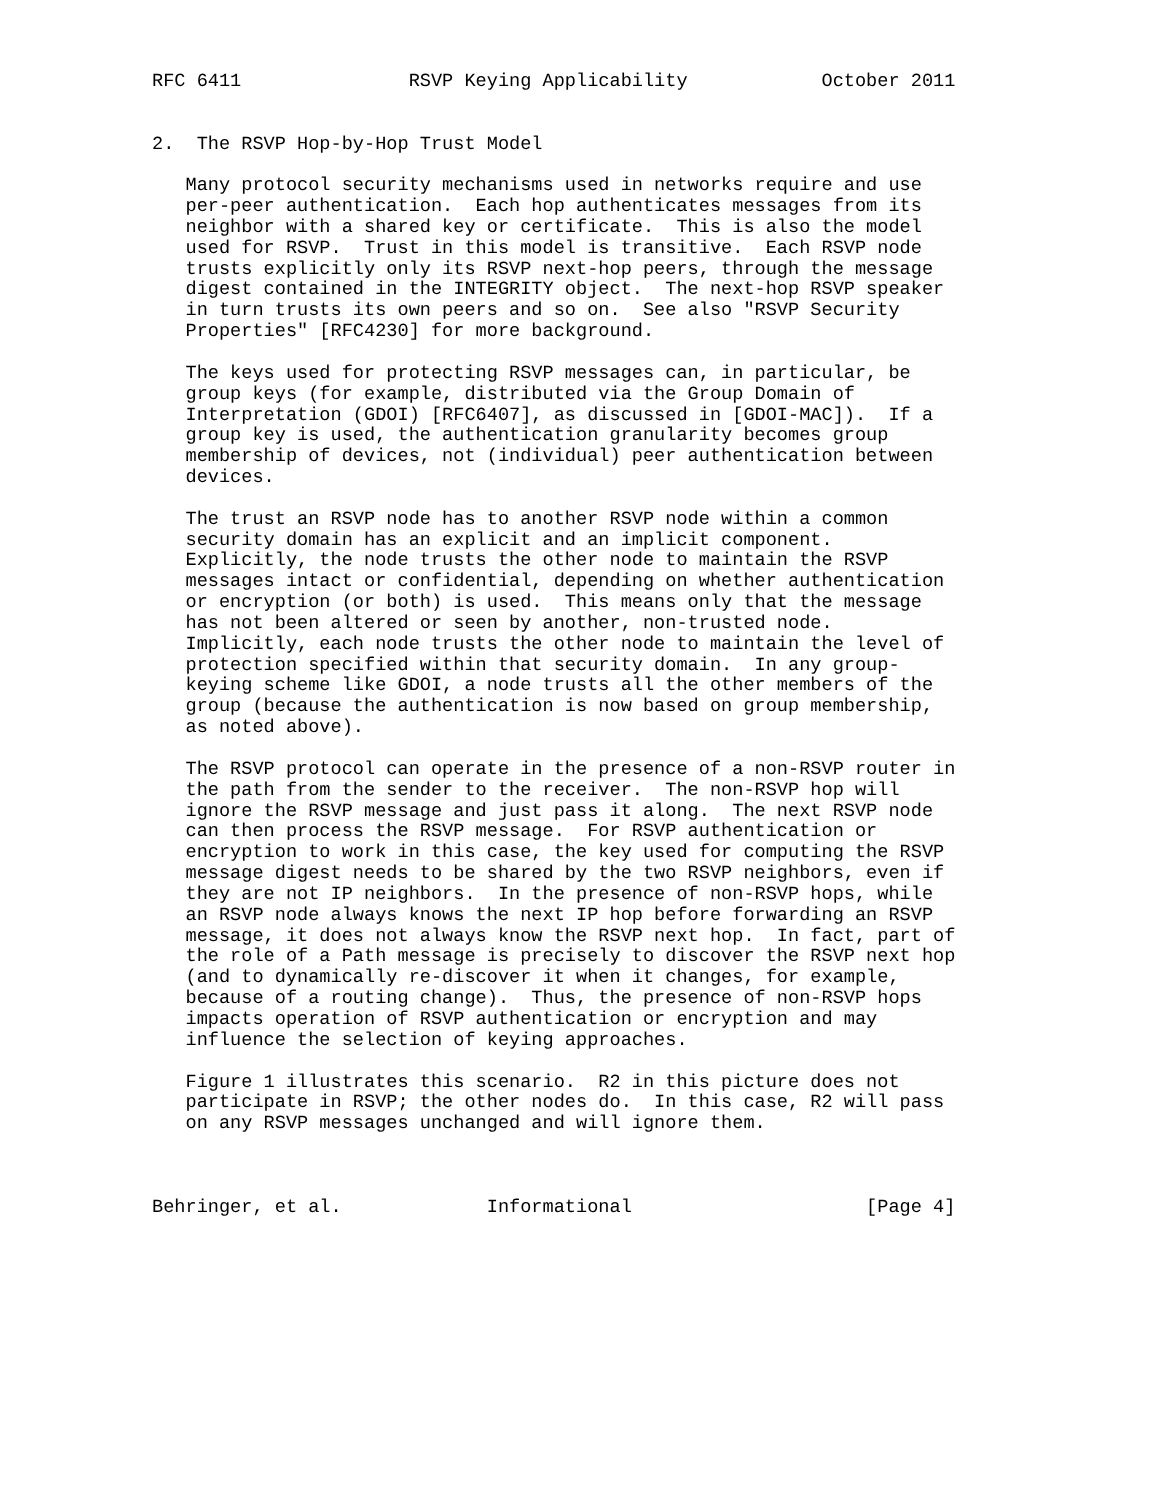RFC 6411               RSVP Keying Applicability            October 2011


2.  The RSVP Hop-by-Hop Trust Model

   Many protocol security mechanisms used in networks require and use
   per-peer authentication.  Each hop authenticates messages from its
   neighbor with a shared key or certificate.  This is also the model
   used for RSVP.  Trust in this model is transitive.  Each RSVP node
   trusts explicitly only its RSVP next-hop peers, through the message
   digest contained in the INTEGRITY object.  The next-hop RSVP speaker
   in turn trusts its own peers and so on.  See also "RSVP Security
   Properties" [RFC4230] for more background.

   The keys used for protecting RSVP messages can, in particular, be
   group keys (for example, distributed via the Group Domain of
   Interpretation (GDOI) [RFC6407], as discussed in [GDOI-MAC]).  If a
   group key is used, the authentication granularity becomes group
   membership of devices, not (individual) peer authentication between
   devices.

   The trust an RSVP node has to another RSVP node within a common
   security domain has an explicit and an implicit component.
   Explicitly, the node trusts the other node to maintain the RSVP
   messages intact or confidential, depending on whether authentication
   or encryption (or both) is used.  This means only that the message
   has not been altered or seen by another, non-trusted node.
   Implicitly, each node trusts the other node to maintain the level of
   protection specified within that security domain.  In any group-
   keying scheme like GDOI, a node trusts all the other members of the
   group (because the authentication is now based on group membership,
   as noted above).

   The RSVP protocol can operate in the presence of a non-RSVP router in
   the path from the sender to the receiver.  The non-RSVP hop will
   ignore the RSVP message and just pass it along.  The next RSVP node
   can then process the RSVP message.  For RSVP authentication or
   encryption to work in this case, the key used for computing the RSVP
   message digest needs to be shared by the two RSVP neighbors, even if
   they are not IP neighbors.  In the presence of non-RSVP hops, while
   an RSVP node always knows the next IP hop before forwarding an RSVP
   message, it does not always know the RSVP next hop.  In fact, part of
   the role of a Path message is precisely to discover the RSVP next hop
   (and to dynamically re-discover it when it changes, for example,
   because of a routing change).  Thus, the presence of non-RSVP hops
   impacts operation of RSVP authentication or encryption and may
   influence the selection of keying approaches.

   Figure 1 illustrates this scenario.  R2 in this picture does not
   participate in RSVP; the other nodes do.  In this case, R2 will pass
   on any RSVP messages unchanged and will ignore them.



Behringer, et al.             Informational                     [Page 4]